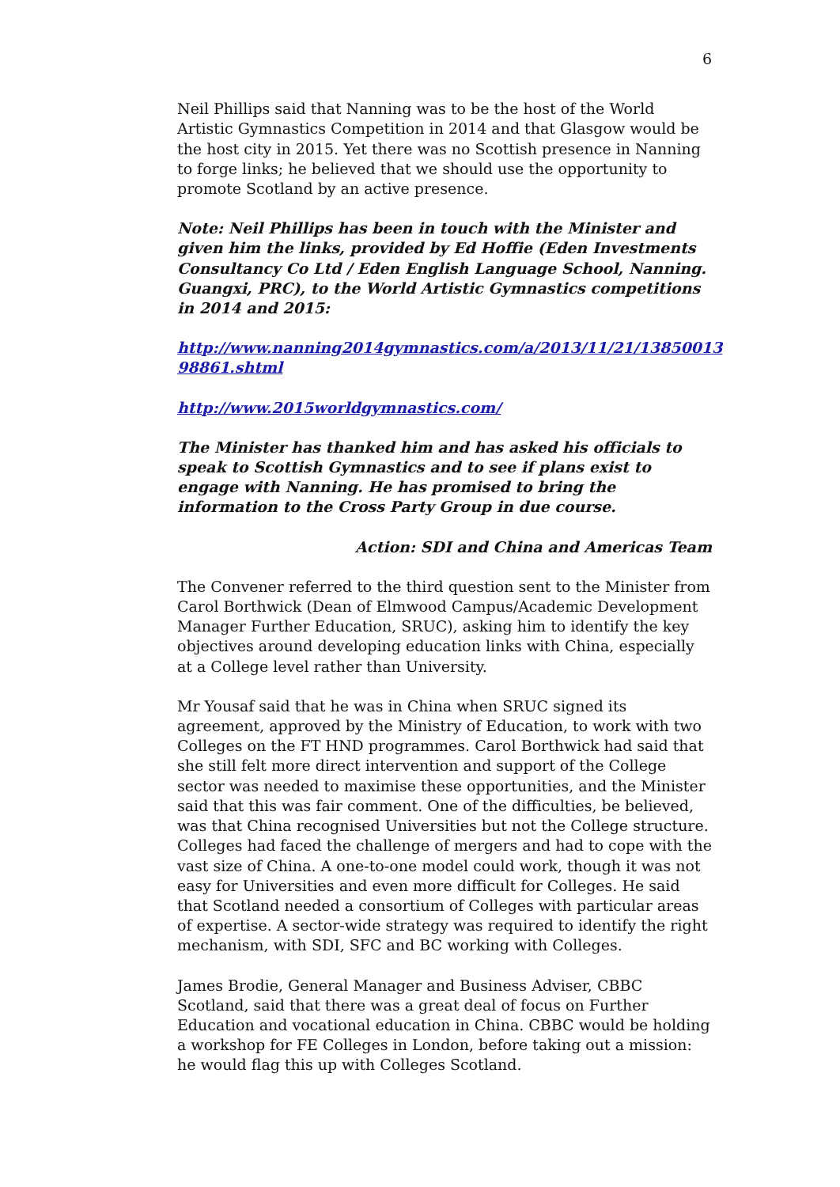6
Neil Phillips said that Nanning was to be the host of the World Artistic Gymnastics Competition in 2014 and that Glasgow would be the host city in 2015. Yet there was no Scottish presence in Nanning to forge links; he believed that we should use the opportunity to promote Scotland by an active presence.
Note: Neil Phillips has been in touch with the Minister and given him the links, provided by Ed Hoffie (Eden Investments Consultancy Co Ltd / Eden English Language School, Nanning. Guangxi, PRC), to the World Artistic Gymnastics competitions in 2014 and 2015:
http://www.nanning2014gymnastics.com/a/2013/11/21/13850013 98861.shtml
http://www.2015worldgymnastics.com/
The Minister has thanked him and has asked his officials to speak to Scottish Gymnastics and to see if plans exist to engage with Nanning. He has promised to bring the information to the Cross Party Group in due course.
Action: SDI and China and Americas Team
The Convener referred to the third question sent to the Minister from Carol Borthwick (Dean of Elmwood Campus/Academic Development Manager Further Education, SRUC), asking him to identify the key objectives around developing education links with China, especially at a College level rather than University.
Mr Yousaf said that he was in China when SRUC signed its agreement, approved by the Ministry of Education, to work with two Colleges on the FT HND programmes. Carol Borthwick had said that she still felt more direct intervention and support of the College sector was needed to maximise these opportunities, and the Minister said that this was fair comment. One of the difficulties, be believed, was that China recognised Universities but not the College structure. Colleges had faced the challenge of mergers and had to cope with the vast size of China. A one-to-one model could work, though it was not easy for Universities and even more difficult for Colleges. He said that Scotland needed a consortium of Colleges with particular areas of expertise. A sector-wide strategy was required to identify the right mechanism, with SDI, SFC and BC working with Colleges.
James Brodie, General Manager and Business Adviser, CBBC Scotland, said that there was a great deal of focus on Further Education and vocational education in China. CBBC would be holding a workshop for FE Colleges in London, before taking out a mission: he would flag this up with Colleges Scotland.